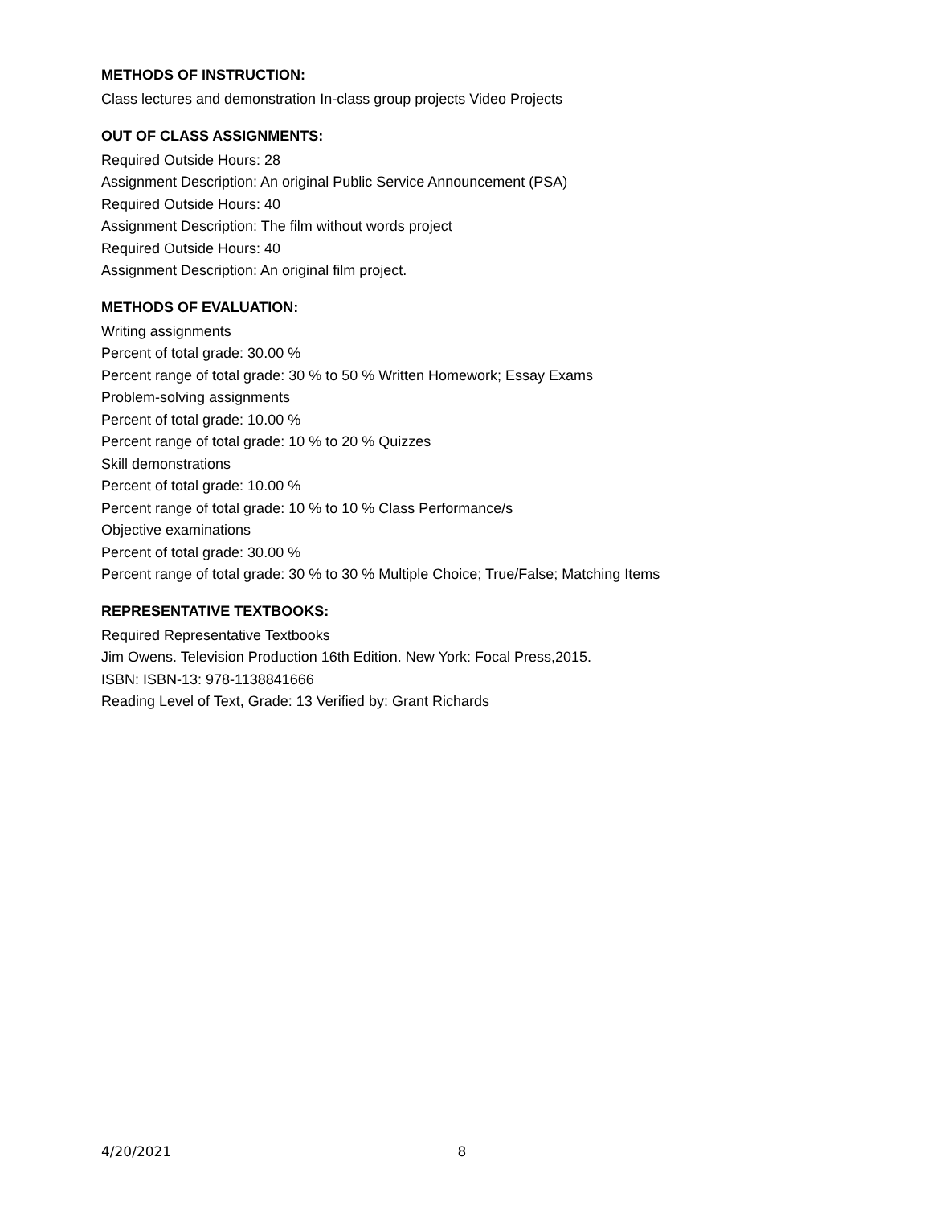METHODS OF INSTRUCTION:
Class lectures and demonstration In-class group projects Video Projects
OUT OF CLASS ASSIGNMENTS:
Required Outside Hours: 28
Assignment Description: An original Public Service Announcement (PSA)
Required Outside Hours: 40
Assignment Description: The film without words project
Required Outside Hours: 40
Assignment Description: An original film project.
METHODS OF EVALUATION:
Writing assignments
Percent of total grade: 30.00 %
Percent range of total grade: 30 % to 50 % Written Homework; Essay Exams
Problem-solving assignments
Percent of total grade: 10.00 %
Percent range of total grade: 10 % to 20 % Quizzes
Skill demonstrations
Percent of total grade: 10.00 %
Percent range of total grade: 10 % to 10 % Class Performance/s
Objective examinations
Percent of total grade: 30.00 %
Percent range of total grade: 30 % to 30 % Multiple Choice; True/False; Matching Items
REPRESENTATIVE TEXTBOOKS:
Required Representative Textbooks
Jim Owens. Television Production 16th Edition. New York: Focal Press,2015.
ISBN: ISBN-13: 978-1138841666
Reading Level of Text, Grade: 13 Verified by: Grant Richards
4/20/2021 8